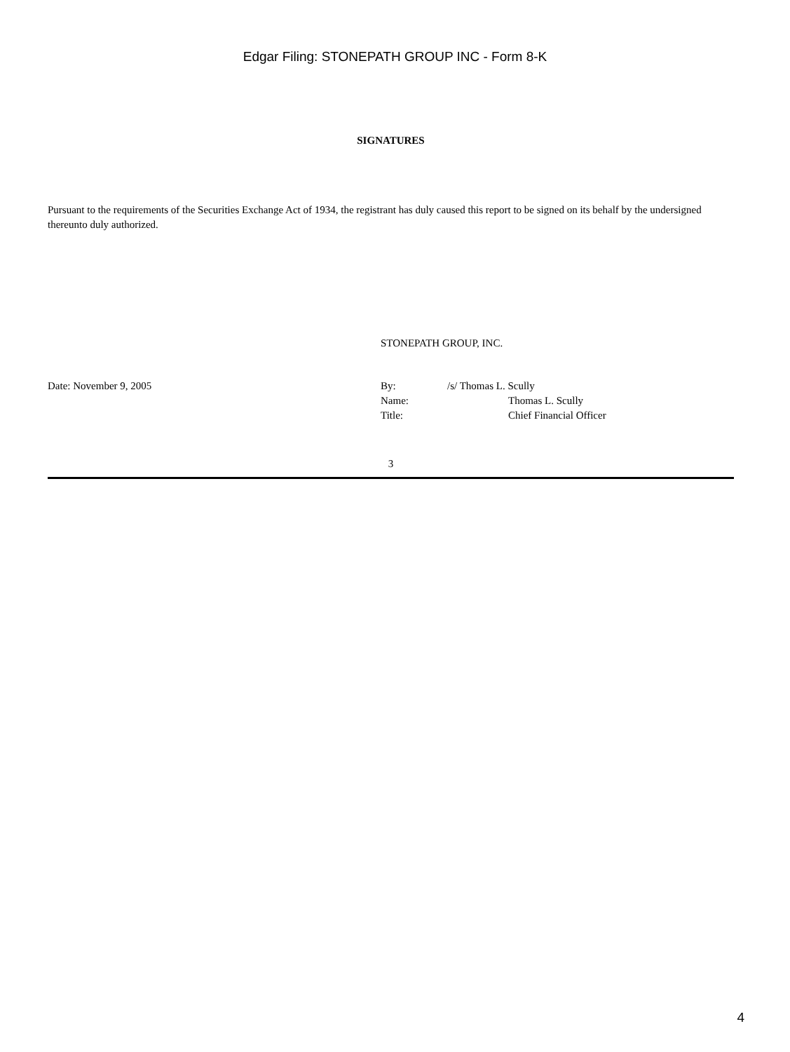Edgar Filing: STONEPATH GROUP INC - Form 8-K
SIGNATURES
Pursuant to the requirements of the Securities Exchange Act of 1934, the registrant has duly caused this report to be signed on its behalf by the undersigned thereunto duly authorized.
STONEPATH GROUP, INC.
Date: November 9, 2005
| By: | /s/ Thomas L. Scully | |
| Name: | | Thomas L. Scully |
| Title: | | Chief Financial Officer |
3
4